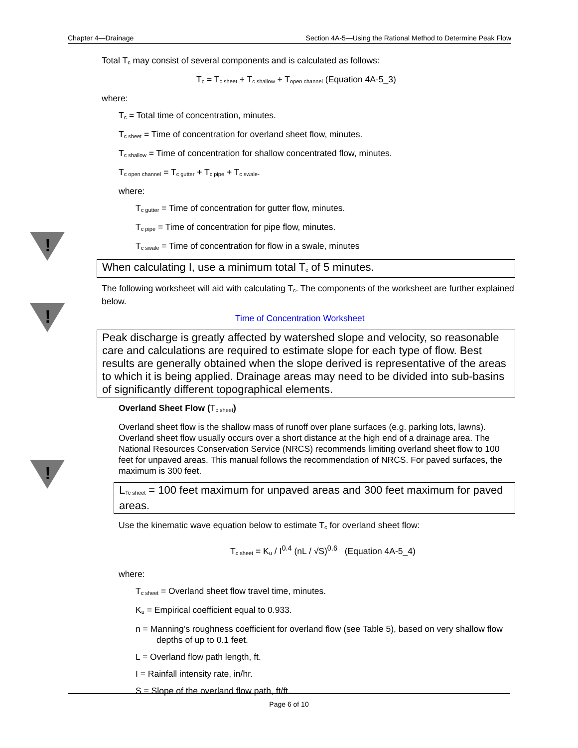Chapter 4—Drainage Section 4A-5—Using the Rational Method to Determine Peak Flow
!
!
!
Total T<sub>c</sub> may consist of several components and is calculated as follows:
T<sub>c</sub> = T<sub>c sheet</sub> + T<sub>c shallow</sub> + T<sub>open channel</sub> (Equation 4A-5_3)
where:
T<sub>c</sub> = Total time of concentration, minutes.
T<sub>c sheet</sub> = Time of concentration for overland sheet flow, minutes.
T<sub>c shallow</sub> = Time of concentration for shallow concentrated flow, minutes.
T<sub>c open channel</sub> = T<sub>c gutter</sub> + T<sub>c pipe</sub> + T<sub>c swale</sub>.
where:
T<sub>c gutter</sub> = Time of concentration for gutter flow, minutes.
T<sub>c pipe</sub> = Time of concentration for pipe flow, minutes.
T<sub>c swale</sub> = Time of concentration for flow in a swale, minutes
When calculating I, use a minimum total T<sub>c</sub> of 5 minutes.
The following worksheet will aid with calculating T<sub>c</sub>. The components of the worksheet are further explained below.
Time of Concentration Worksheet
Peak discharge is greatly affected by watershed slope and velocity, so reasonable care and calculations are required to estimate slope for each type of flow. Best results are generally obtained when the slope derived is representative of the areas to which it is being applied. Drainage areas may need to be divided into sub-basins of significantly different topographical elements.
Overland Sheet Flow (T<sub>c sheet</sub>)
Overland sheet flow is the shallow mass of runoff over plane surfaces (e.g. parking lots, lawns). Overland sheet flow usually occurs over a short distance at the high end of a drainage area. The National Resources Conservation Service (NRCS) recommends limiting overland sheet flow to 100 feet for unpaved areas. This manual follows the recommendation of NRCS. For paved surfaces, the maximum is 300 feet.
L<sub>Tc sheet</sub> = 100 feet maximum for unpaved areas and 300 feet maximum for paved areas.
Use the kinematic wave equation below to estimate T<sub>c</sub> for overland sheet flow:
T<sub>c sheet</sub> = K<sub>u</sub> / I<sup>0.4</sup> (nL / √S)<sup>0.6</sup> (Equation 4A-5_4)
where:
T<sub>c sheet</sub> = Overland sheet flow travel time, minutes.
K<sub>u</sub> = Empirical coefficient equal to 0.933.
n = Manning’s roughness coefficient for overland flow (see Table 5), based on very shallow flow depths of up to 0.1 feet.
L = Overland flow path length, ft.
I = Rainfall intensity rate, in/hr.
S = Slope of the overland flow path, ft/ft.
Page 6 of 10